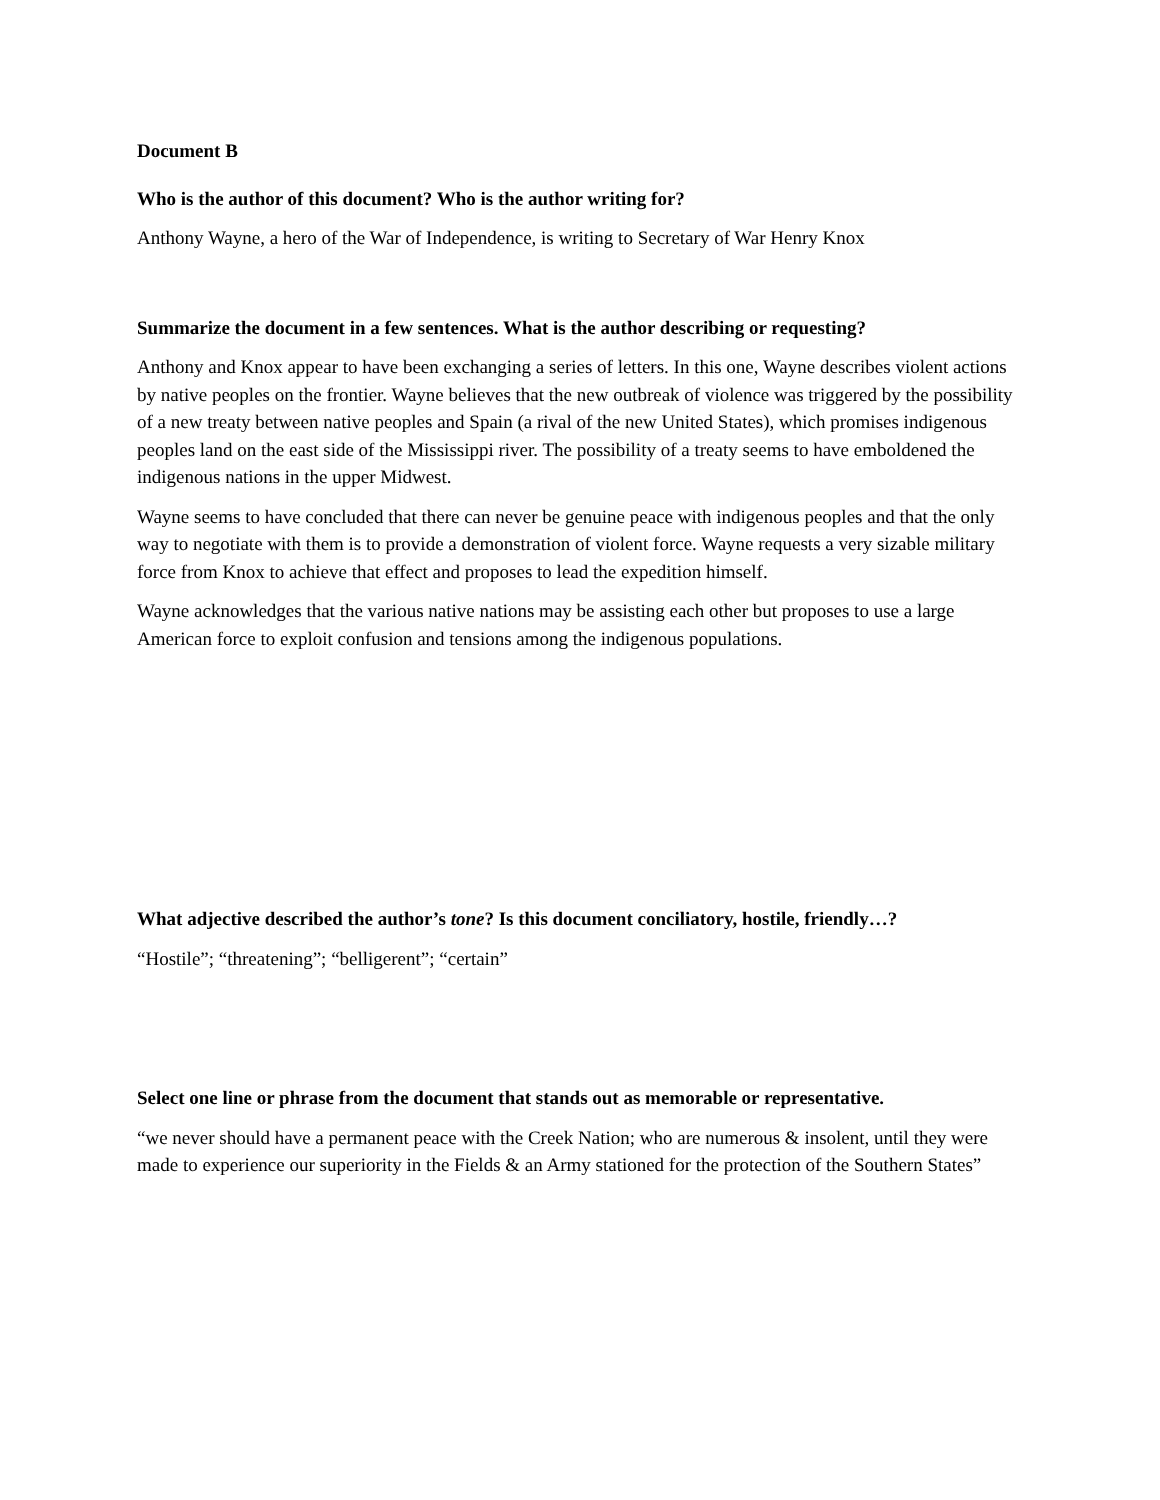Document B
Who is the author of this document? Who is the author writing for?
Anthony Wayne, a hero of the War of Independence, is writing to Secretary of War Henry Knox
Summarize the document in a few sentences. What is the author describing or requesting?
Anthony and Knox appear to have been exchanging a series of letters. In this one, Wayne describes violent actions by native peoples on the frontier. Wayne believes that the new outbreak of violence was triggered by the possibility of a new treaty between native peoples and Spain (a rival of the new United States), which promises indigenous peoples land on the east side of the Mississippi river. The possibility of a treaty seems to have emboldened the indigenous nations in the upper Midwest.
Wayne seems to have concluded that there can never be genuine peace with indigenous peoples and that the only way to negotiate with them is to provide a demonstration of violent force. Wayne requests a very sizable military force from Knox to achieve that effect and proposes to lead the expedition himself.
Wayne acknowledges that the various native nations may be assisting each other but proposes to use a large American force to exploit confusion and tensions among the indigenous populations.
What adjective described the author’s tone? Is this document conciliatory, hostile, friendly…?
“Hostile”; “threatening”; “belligerent”; “certain”
Select one line or phrase from the document that stands out as memorable or representative.
“we never should have a permanent peace with the Creek Nation; who are numerous & insolent, until they were made to experience our superiority in the Fields & an Army stationed for the protection of the Southern States”